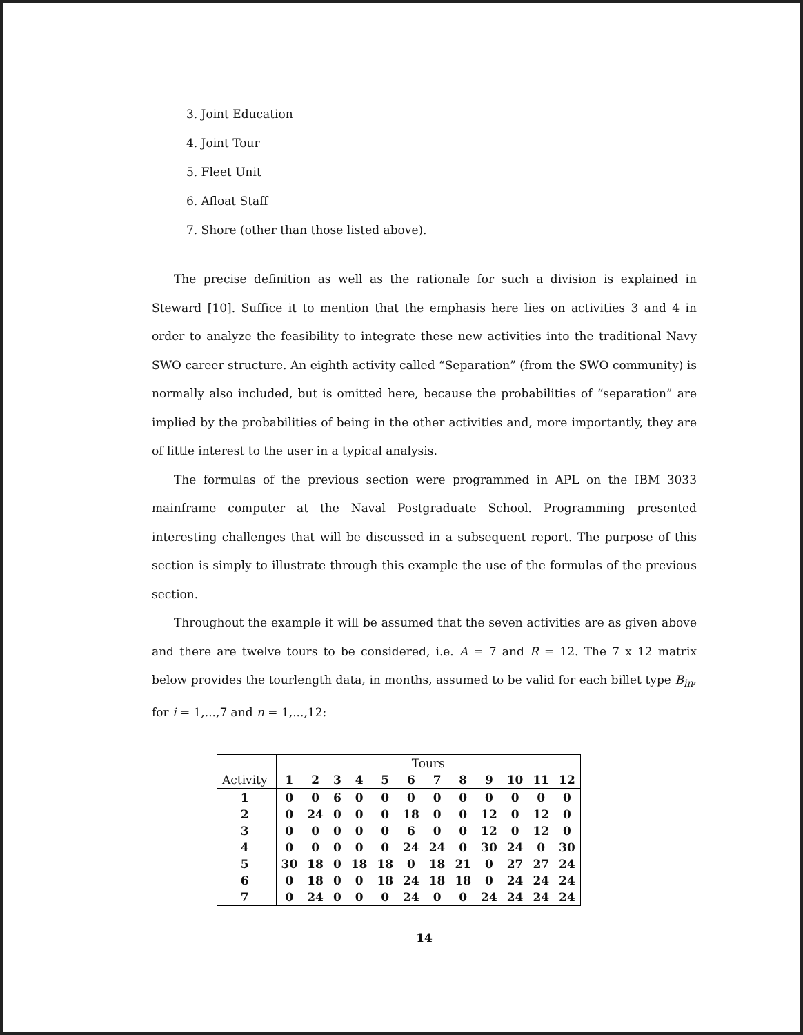3. Joint Education
4. Joint Tour
5. Fleet Unit
6. Afloat Staff
7. Shore (other than those listed above).
The precise definition as well as the rationale for such a division is explained in Steward [10]. Suffice it to mention that the emphasis here lies on activities 3 and 4 in order to analyze the feasibility to integrate these new activities into the traditional Navy SWO career structure. An eighth activity called “Separation” (from the SWO community) is normally also included, but is omitted here, because the probabilities of “separation” are implied by the probabilities of being in the other activities and, more importantly, they are of little interest to the user in a typical analysis.
The formulas of the previous section were programmed in APL on the IBM 3033 mainframe computer at the Naval Postgraduate School. Programming presented interesting challenges that will be discussed in a subsequent report. The purpose of this section is simply to illustrate through this example the use of the formulas of the previous section.
Throughout the example it will be assumed that the seven activities are as given above and there are twelve tours to be considered, i.e. A = 7 and R = 12. The 7 x 12 matrix below provides the tourlength data, in months, assumed to be valid for each billet type B<sub>in</sub>, for i = 1,...,7 and n = 1,...,12:
| | Tours | | | | | | | | | | | |
| --- | --- | --- | --- | --- | --- | --- | --- | --- | --- | --- | --- | --- |
| Activity | 1 | 2 | 3 | 4 | 5 | 6 | 7 | 8 | 9 | 10 | 11 | 12 |
| 1 | 0 | 0 | 6 | 0 | 0 | 0 | 0 | 0 | 0 | 0 | 0 | 0 |
| 2 | 0 | 24 | 0 | 0 | 0 | 18 | 0 | 0 | 12 | 0 | 12 | 0 |
| 3 | 0 | 0 | 0 | 0 | 0 | 6 | 0 | 0 | 12 | 0 | 12 | 0 |
| 4 | 0 | 0 | 0 | 0 | 0 | 24 | 24 | 0 | 30 | 24 | 0 | 30 |
| 5 | 30 | 18 | 0 | 18 | 18 | 0 | 18 | 21 | 0 | 27 | 27 | 24 |
| 6 | 0 | 18 | 0 | 0 | 18 | 24 | 18 | 18 | 0 | 24 | 24 | 24 |
| 7 | 0 | 24 | 0 | 0 | 0 | 24 | 0 | 0 | 24 | 24 | 24 | 24 |
14